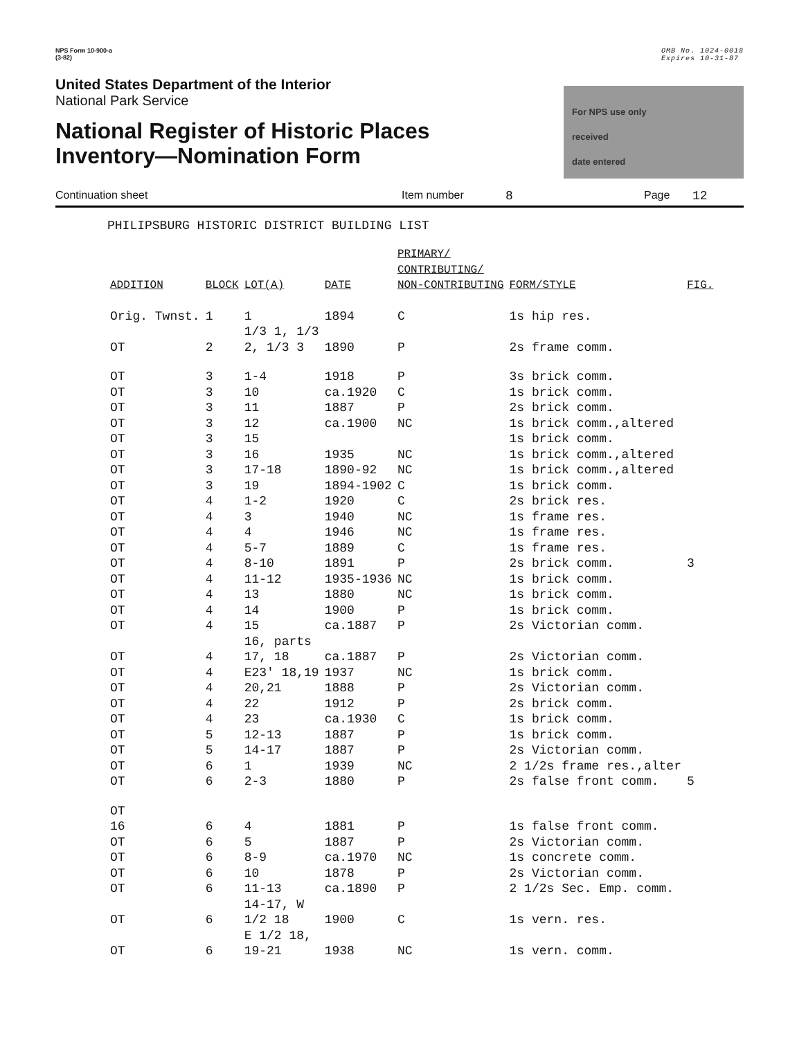NPS Form 10-900-a
(3-82)
OMB No. 1024-0018
Expires 10-31-87
United States Department of the Interior
National Park Service
National Register of Historic Places
Inventory—Nomination Form
For NPS use only
received
date entered
Continuation sheet Item number 8 Page 12
PHILIPSBURG HISTORIC DISTRICT BUILDING LIST
| ADDITION | BLOCK | LOT(A) | DATE | PRIMARY/ CONTRIBUTING/ NON-CONTRIBUTING | FORM/STYLE | FIG. |
| --- | --- | --- | --- | --- | --- | --- |
| Orig. Twnst. | 1 | 1 | 1894 | C | 1s hip res. | |
| OT | 2 | 1/3 1, 1/3 2, 1/3 3 | 1890 | P | 2s frame comm. | |
| OT | 3 | 1-4 | 1918 | P | 3s brick comm. | |
| OT | 3 | 10 | ca.1920 | C | 1s brick comm. | |
| OT | 3 | 11 | 1887 | P | 2s brick comm. | |
| OT | 3 | 12 | ca.1900 | NC | 1s brick comm.,altered | |
| OT | 3 | 15 | | | 1s brick comm. | |
| OT | 3 | 16 | 1935 | NC | 1s brick comm.,altered | |
| OT | 3 | 17-18 | 1890-92 | NC | 1s brick comm.,altered | |
| OT | 3 | 19 | 1894-1902 | C | 1s brick comm. | |
| OT | 4 | 1-2 | 1920 | C | 2s brick res. | |
| OT | 4 | 3 | 1940 | NC | 1s frame res. | |
| OT | 4 | 4 | 1946 | NC | 1s frame res. | |
| OT | 4 | 5-7 | 1889 | C | 1s frame res. | |
| OT | 4 | 8-10 | 1891 | P | 2s brick comm. | 3 |
| OT | 4 | 11-12 | 1935-1936 | NC | 1s brick comm. | |
| OT | 4 | 13 | 1880 | NC | 1s brick comm. | |
| OT | 4 | 14 | 1900 | P | 1s brick comm. | |
| OT | 4 | 15 | ca.1887 | P | 2s Victorian comm. | |
| OT | 4 | 16, parts 17, 18 | ca.1887 | P | 2s Victorian comm. | |
| OT | 4 | E23' 18,19 | 1937 | NC | 1s brick comm. | |
| OT | 4 | 20,21 | 1888 | P | 2s Victorian comm. | |
| OT | 4 | 22 | 1912 | P | 2s brick comm. | |
| OT | 4 | 23 | ca.1930 | C | 1s brick comm. | |
| OT | 5 | 12-13 | 1887 | P | 1s brick comm. | |
| OT | 5 | 14-17 | 1887 | P | 2s Victorian comm. | |
| OT | 6 | 1 | 1939 | NC | 2 1/2s frame res.,alter | |
| OT | 6 | 2-3 | 1880 | P | 2s false front comm. | 5 |
| OT 16 | 6 | 4 | 1881 | P | 1s false front comm. | |
| OT | 6 | 5 | 1887 | P | 2s Victorian comm. | |
| OT | 6 | 8-9 | ca.1970 | NC | 1s concrete comm. | |
| OT | 6 | 10 | 1878 | P | 2s Victorian comm. | |
| OT | 6 | 11-13 | ca.1890 | P | 2 1/2s Sec. Emp. comm. | |
| OT | 6 | 14-17, W 1/2 18 | 1900 | C | 1s vern. res. | |
| OT | 6 | E 1/2 18, 19-21 | 1938 | NC | 1s vern. comm. | |